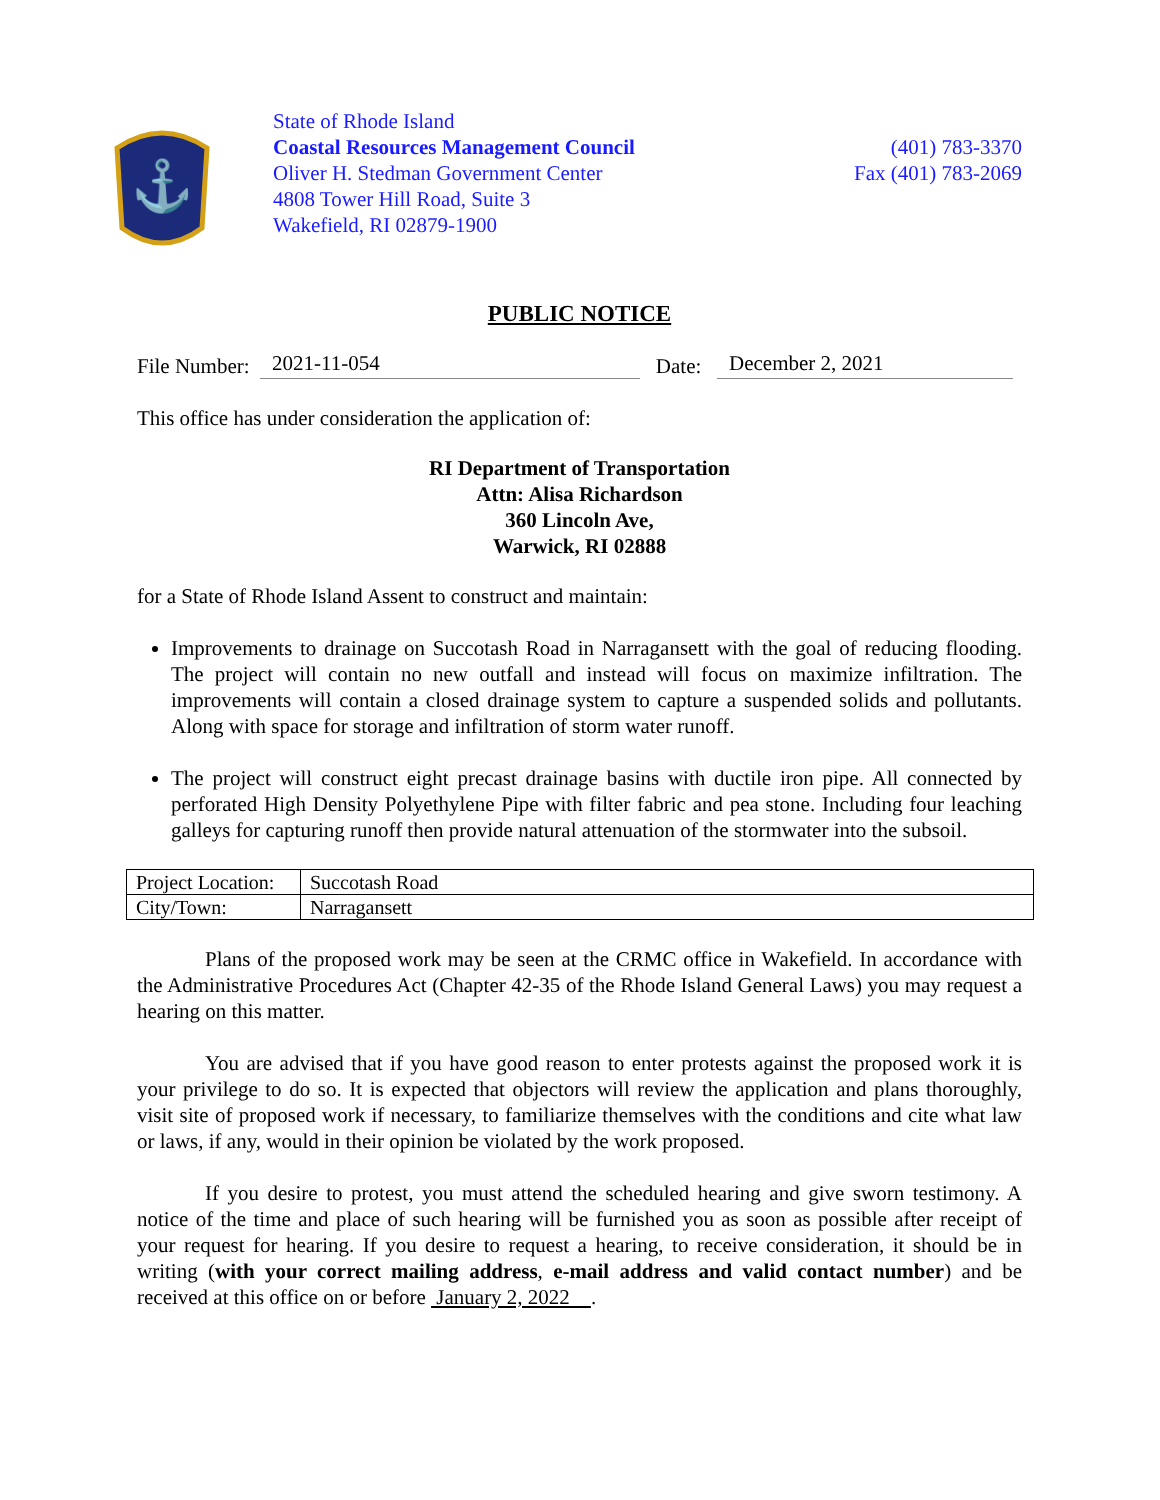⚓
State of Rhode Island
Coastal Resources Management Council
Oliver H. Stedman Government Center
4808 Tower Hill Road, Suite 3
Wakefield, RI 02879-1900
(401) 783-3370
Fax (401) 783-2069
PUBLIC NOTICE
File Number: 2021-11-054 Date: December 2, 2021
This office has under consideration the application of:
RI Department of Transportation
Attn: Alisa Richardson
360 Lincoln Ave,
Warwick, RI 02888
for a State of Rhode Island Assent to construct and maintain:
Improvements to drainage on Succotash Road in Narragansett with the goal of reducing flooding. The project will contain no new outfall and instead will focus on maximize infiltration. The improvements will contain a closed drainage system to capture a suspended solids and pollutants. Along with space for storage and infiltration of storm water runoff.
The project will construct eight precast drainage basins with ductile iron pipe. All connected by perforated High Density Polyethylene Pipe with filter fabric and pea stone. Including four leaching galleys for capturing runoff then provide natural attenuation of the stormwater into the subsoil.
| Project Location: | Succotash Road |
| City/Town: | Narragansett |
Plans of the proposed work may be seen at the CRMC office in Wakefield. In accordance with the Administrative Procedures Act (Chapter 42-35 of the Rhode Island General Laws) you may request a hearing on this matter.
You are advised that if you have good reason to enter protests against the proposed work it is your privilege to do so. It is expected that objectors will review the application and plans thoroughly, visit site of proposed work if necessary, to familiarize themselves with the conditions and cite what law or laws, if any, would in their opinion be violated by the work proposed.
If you desire to protest, you must attend the scheduled hearing and give sworn testimony. A notice of the time and place of such hearing will be furnished you as soon as possible after receipt of your request for hearing. If you desire to request a hearing, to receive consideration, it should be in writing (with your correct mailing address, e-mail address and valid contact number) and be received at this office on or before January 2, 2022 .